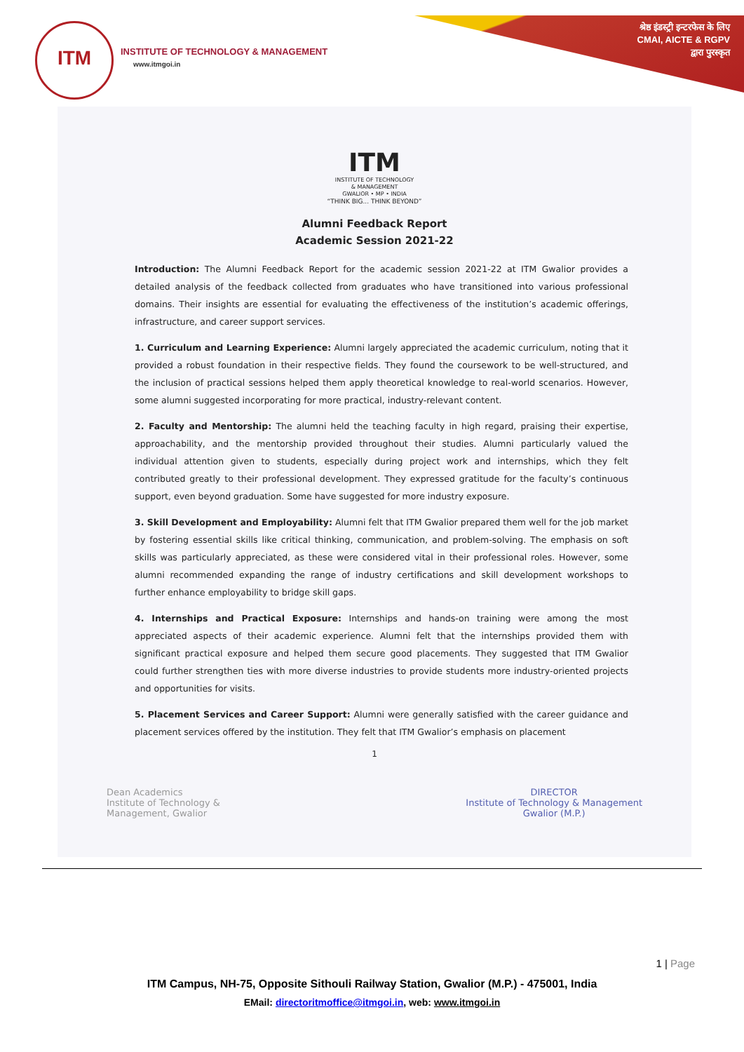ITM
INSTITUTE OF TECHNOLOGY & MANAGEMENT
www.itmgoi.in
श्रेष्ठ इंडस्ट्री इन्टरफेस के लिए
CMAI, AICTE & RGPV
द्वारा पुरस्कृत
ITM
INSTITUTE OF TECHNOLOGY
& MANAGEMENT
GWALIOR • MP • INDIA
“THINK BIG... THINK BEYOND”
Alumni Feedback Report
Academic Session 2021-22
Introduction: The Alumni Feedback Report for the academic session 2021-22 at ITM Gwalior provides a detailed analysis of the feedback collected from graduates who have transitioned into various professional domains. Their insights are essential for evaluating the effectiveness of the institution’s academic offerings, infrastructure, and career support services.
1. Curriculum and Learning Experience: Alumni largely appreciated the academic curriculum, noting that it provided a robust foundation in their respective fields. They found the coursework to be well-structured, and the inclusion of practical sessions helped them apply theoretical knowledge to real-world scenarios. However, some alumni suggested incorporating for more practical, industry-relevant content.
2. Faculty and Mentorship: The alumni held the teaching faculty in high regard, praising their expertise, approachability, and the mentorship provided throughout their studies. Alumni particularly valued the individual attention given to students, especially during project work and internships, which they felt contributed greatly to their professional development. They expressed gratitude for the faculty’s continuous support, even beyond graduation. Some have suggested for more industry exposure.
3. Skill Development and Employability: Alumni felt that ITM Gwalior prepared them well for the job market by fostering essential skills like critical thinking, communication, and problem-solving. The emphasis on soft skills was particularly appreciated, as these were considered vital in their professional roles. However, some alumni recommended expanding the range of industry certifications and skill development workshops to further enhance employability to bridge skill gaps.
4. Internships and Practical Exposure: Internships and hands-on training were among the most appreciated aspects of their academic experience. Alumni felt that the internships provided them with significant practical exposure and helped them secure good placements. They suggested that ITM Gwalior could further strengthen ties with more diverse industries to provide students more industry-oriented projects and opportunities for visits.
5. Placement Services and Career Support: Alumni were generally satisfied with the career guidance and placement services offered by the institution. They felt that ITM Gwalior’s emphasis on placement
1
Dean Academics
Institute of Technology &
Management, Gwalior
DIRECTOR
Institute of Technology & Management
Gwalior (M.P.)
1 | Page
ITM Campus, NH-75, Opposite Sithouli Railway Station, Gwalior (M.P.) - 475001, India
EMail: directoritmoffice@itmgoi.in, web: www.itmgoi.in